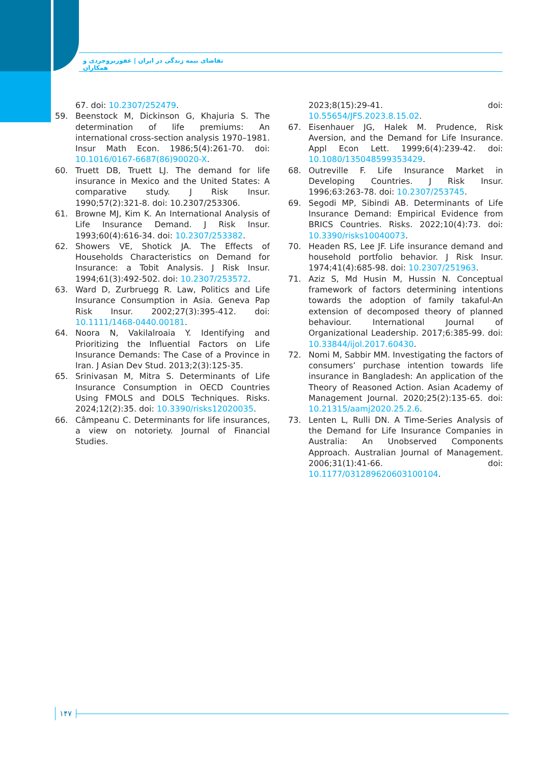تقاضای بیمه زندگی در ایران | غفوربروجردی و همکاران
67. doi: 10.2307/252479.
59. Beenstock M, Dickinson G, Khajuria S. The determination of life premiums: An international cross-section analysis 1970–1981. Insur Math Econ. 1986;5(4):261-70. doi: 10.1016/0167-6687(86)90020-X.
60. Truett DB, Truett LJ. The demand for life insurance in Mexico and the United States: A comparative study. J Risk Insur. 1990;57(2):321-8. doi: 10.2307/253306.
61. Browne MJ, Kim K. An International Analysis of Life Insurance Demand. J Risk Insur. 1993;60(4):616-34. doi: 10.2307/253382.
62. Showers VE, Shotick JA. The Effects of Households Characteristics on Demand for Insurance: a Tobit Analysis. J Risk Insur. 1994;61(3):492-502. doi: 10.2307/253572.
63. Ward D, Zurbruegg R. Law, Politics and Life Insurance Consumption in Asia. Geneva Pap Risk Insur. 2002;27(3):395-412. doi: 10.1111/1468-0440.00181.
64. Noora N, Vakilalroaia Y. Identifying and Prioritizing the Influential Factors on Life Insurance Demands: The Case of a Province in Iran. J Asian Dev Stud. 2013;2(3):125-35.
65. Srinivasan M, Mitra S. Determinants of Life Insurance Consumption in OECD Countries Using FMOLS and DOLS Techniques. Risks. 2024;12(2):35. doi: 10.3390/risks12020035.
66. Câmpeanu C. Determinants for life insurances, a view on notoriety. Journal of Financial Studies.
2023;8(15):29-41. doi: 10.55654/JFS.2023.8.15.02.
67. Eisenhauer JG, Halek M. Prudence, Risk Aversion, and the Demand for Life Insurance. Appl Econ Lett. 1999;6(4):239-42. doi: 10.1080/135048599353429.
68. Outreville F. Life Insurance Market in Developing Countries. J Risk Insur. 1996;63:263-78. doi: 10.2307/253745.
69. Segodi MP, Sibindi AB. Determinants of Life Insurance Demand: Empirical Evidence from BRICS Countries. Risks. 2022;10(4):73. doi: 10.3390/risks10040073.
70. Headen RS, Lee JF. Life insurance demand and household portfolio behavior. J Risk Insur. 1974;41(4):685-98. doi: 10.2307/251963.
71. Aziz S, Md Husin M, Hussin N. Conceptual framework of factors determining intentions towards the adoption of family takaful-An extension of decomposed theory of planned behaviour. International Journal of Organizational Leadership. 2017;6:385-99. doi: 10.33844/ijol.2017.60430.
72. Nomi M, Sabbir MM. Investigating the factors of consumers’ purchase intention towards life insurance in Bangladesh: An application of the Theory of Reasoned Action. Asian Academy of Management Journal. 2020;25(2):135-65. doi: 10.21315/aamj2020.25.2.6.
73. Lenten L, Rulli DN. A Time-Series Analysis of the Demand for Life Insurance Companies in Australia: An Unobserved Components Approach. Australian Journal of Management. 2006;31(1):41-66. doi: 10.1177/031289620603100104.
۱۴۷